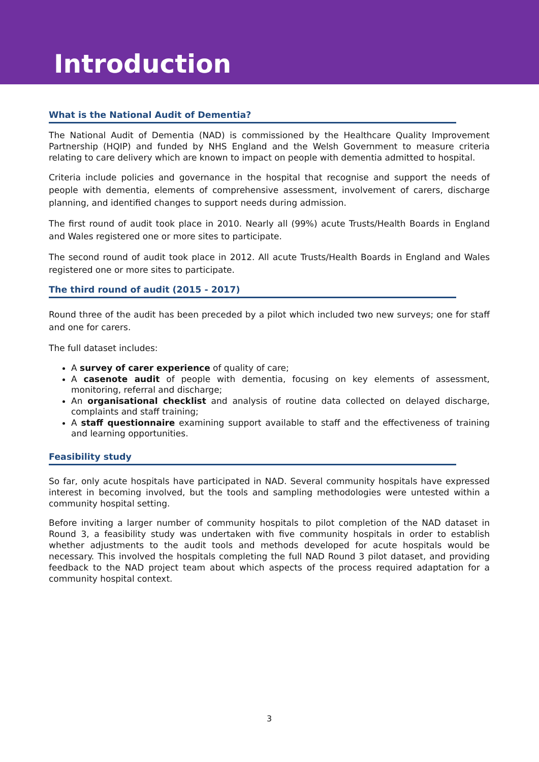Introduction
What is the National Audit of Dementia?
The National Audit of Dementia (NAD) is commissioned by the Healthcare Quality Improvement Partnership (HQIP) and funded by NHS England and the Welsh Government to measure criteria relating to care delivery which are known to impact on people with dementia admitted to hospital.
Criteria include policies and governance in the hospital that recognise and support the needs of people with dementia, elements of comprehensive assessment, involvement of carers, discharge planning, and identified changes to support needs during admission.
The first round of audit took place in 2010. Nearly all (99%) acute Trusts/Health Boards in England and Wales registered one or more sites to participate.
The second round of audit took place in 2012. All acute Trusts/Health Boards in England and Wales registered one or more sites to participate.
The third round of audit (2015 - 2017)
Round three of the audit has been preceded by a pilot which included two new surveys; one for staff and one for carers.
The full dataset includes:
A survey of carer experience of quality of care;
A casenote audit of people with dementia, focusing on key elements of assessment, monitoring, referral and discharge;
An organisational checklist and analysis of routine data collected on delayed discharge, complaints and staff training;
A staff questionnaire examining support available to staff and the effectiveness of training and learning opportunities.
Feasibility study
So far, only acute hospitals have participated in NAD. Several community hospitals have expressed interest in becoming involved, but the tools and sampling methodologies were untested within a community hospital setting.
Before inviting a larger number of community hospitals to pilot completion of the NAD dataset in Round 3, a feasibility study was undertaken with five community hospitals in order to establish whether adjustments to the audit tools and methods developed for acute hospitals would be necessary. This involved the hospitals completing the full NAD Round 3 pilot dataset, and providing feedback to the NAD project team about which aspects of the process required adaptation for a community hospital context.
3